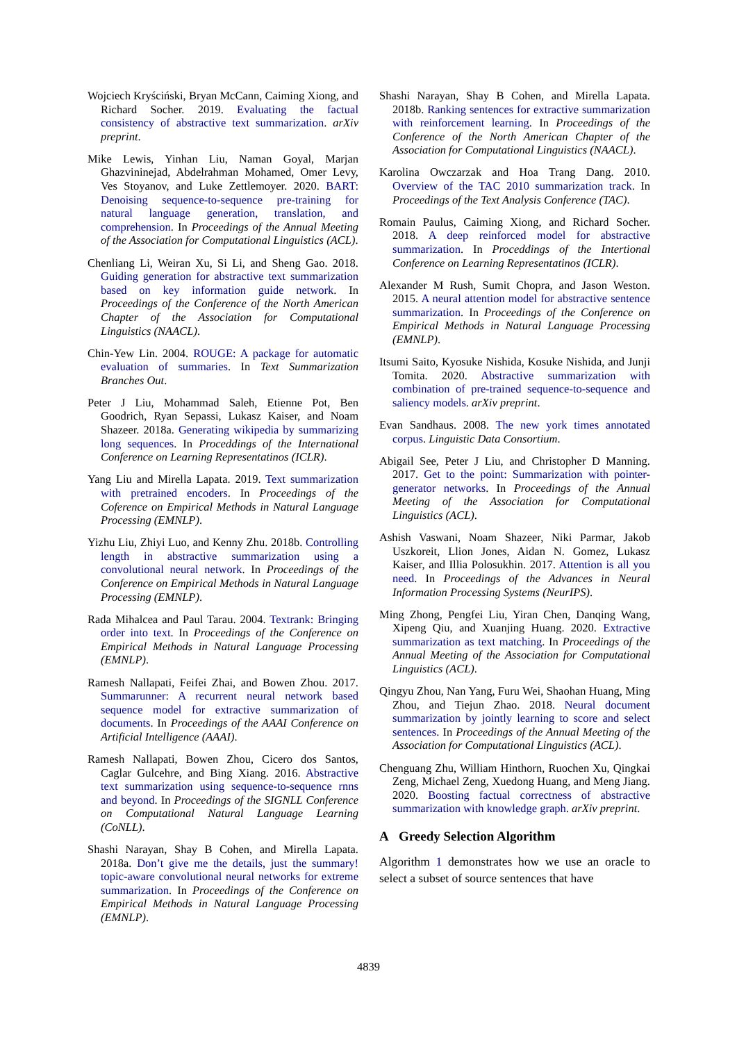Wojciech Kryściński, Bryan McCann, Caiming Xiong, and Richard Socher. 2019. Evaluating the factual consistency of abstractive text summarization. arXiv preprint.
Mike Lewis, Yinhan Liu, Naman Goyal, Marjan Ghazvininejad, Abdelrahman Mohamed, Omer Levy, Ves Stoyanov, and Luke Zettlemoyer. 2020. BART: Denoising sequence-to-sequence pre-training for natural language generation, translation, and comprehension. In Proceedings of the Annual Meeting of the Association for Computational Linguistics (ACL).
Chenliang Li, Weiran Xu, Si Li, and Sheng Gao. 2018. Guiding generation for abstractive text summarization based on key information guide network. In Proceedings of the Conference of the North American Chapter of the Association for Computational Linguistics (NAACL).
Chin-Yew Lin. 2004. ROUGE: A package for automatic evaluation of summaries. In Text Summarization Branches Out.
Peter J Liu, Mohammad Saleh, Etienne Pot, Ben Goodrich, Ryan Sepassi, Lukasz Kaiser, and Noam Shazeer. 2018a. Generating wikipedia by summarizing long sequences. In Proceddings of the International Conference on Learning Representatinos (ICLR).
Yang Liu and Mirella Lapata. 2019. Text summarization with pretrained encoders. In Proceedings of the Coference on Empirical Methods in Natural Language Processing (EMNLP).
Yizhu Liu, Zhiyi Luo, and Kenny Zhu. 2018b. Controlling length in abstractive summarization using a convolutional neural network. In Proceedings of the Conference on Empirical Methods in Natural Language Processing (EMNLP).
Rada Mihalcea and Paul Tarau. 2004. Textrank: Bringing order into text. In Proceedings of the Conference on Empirical Methods in Natural Language Processing (EMNLP).
Ramesh Nallapati, Feifei Zhai, and Bowen Zhou. 2017. Summarunner: A recurrent neural network based sequence model for extractive summarization of documents. In Proceedings of the AAAI Conference on Artificial Intelligence (AAAI).
Ramesh Nallapati, Bowen Zhou, Cicero dos Santos, Caglar Gulcehre, and Bing Xiang. 2016. Abstractive text summarization using sequence-to-sequence rnns and beyond. In Proceedings of the SIGNLL Conference on Computational Natural Language Learning (CoNLL).
Shashi Narayan, Shay B Cohen, and Mirella Lapata. 2018a. Don’t give me the details, just the summary! topic-aware convolutional neural networks for extreme summarization. In Proceedings of the Conference on Empirical Methods in Natural Language Processing (EMNLP).
Shashi Narayan, Shay B Cohen, and Mirella Lapata. 2018b. Ranking sentences for extractive summarization with reinforcement learning. In Proceedings of the Conference of the North American Chapter of the Association for Computational Linguistics (NAACL).
Karolina Owczarzak and Hoa Trang Dang. 2010. Overview of the TAC 2010 summarization track. In Proceedings of the Text Analysis Conference (TAC).
Romain Paulus, Caiming Xiong, and Richard Socher. 2018. A deep reinforced model for abstractive summarization. In Proceddings of the Intertional Conference on Learning Representatinos (ICLR).
Alexander M Rush, Sumit Chopra, and Jason Weston. 2015. A neural attention model for abstractive sentence summarization. In Proceedings of the Conference on Empirical Methods in Natural Language Processing (EMNLP).
Itsumi Saito, Kyosuke Nishida, Kosuke Nishida, and Junji Tomita. 2020. Abstractive summarization with combination of pre-trained sequence-to-sequence and saliency models. arXiv preprint.
Evan Sandhaus. 2008. The new york times annotated corpus. Linguistic Data Consortium.
Abigail See, Peter J Liu, and Christopher D Manning. 2017. Get to the point: Summarization with pointer-generator networks. In Proceedings of the Annual Meeting of the Association for Computational Linguistics (ACL).
Ashish Vaswani, Noam Shazeer, Niki Parmar, Jakob Uszkoreit, Llion Jones, Aidan N. Gomez, Lukasz Kaiser, and Illia Polosukhin. 2017. Attention is all you need. In Proceedings of the Advances in Neural Information Processing Systems (NeurIPS).
Ming Zhong, Pengfei Liu, Yiran Chen, Danqing Wang, Xipeng Qiu, and Xuanjing Huang. 2020. Extractive summarization as text matching. In Proceedings of the Annual Meeting of the Association for Computational Linguistics (ACL).
Qingyu Zhou, Nan Yang, Furu Wei, Shaohan Huang, Ming Zhou, and Tiejun Zhao. 2018. Neural document summarization by jointly learning to score and select sentences. In Proceedings of the Annual Meeting of the Association for Computational Linguistics (ACL).
Chenguang Zhu, William Hinthorn, Ruochen Xu, Qingkai Zeng, Michael Zeng, Xuedong Huang, and Meng Jiang. 2020. Boosting factual correctness of abstractive summarization with knowledge graph. arXiv preprint.
A Greedy Selection Algorithm
Algorithm 1 demonstrates how we use an oracle to select a subset of source sentences that have
4839